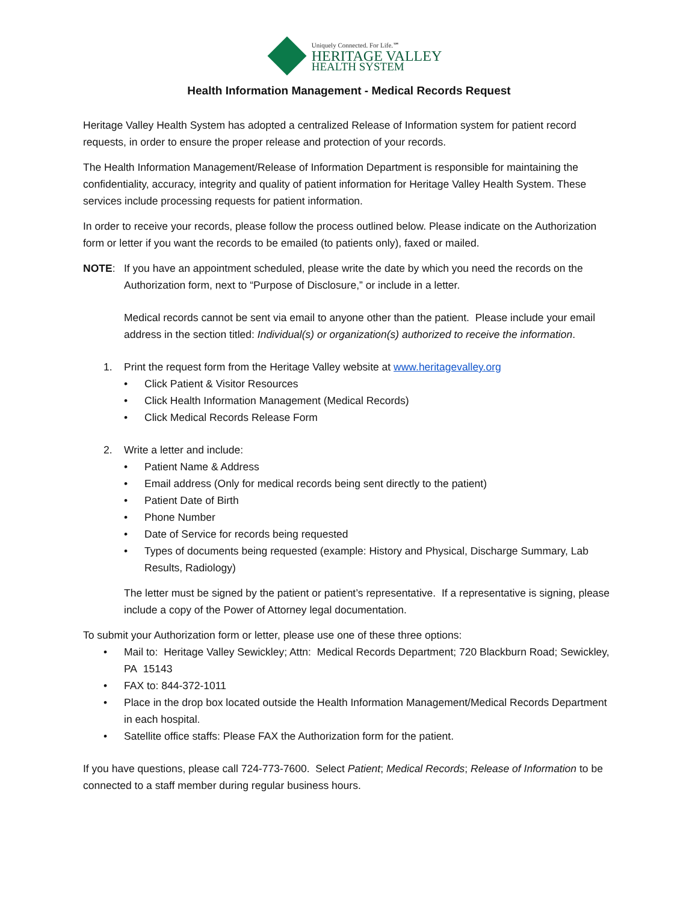Uniquely Connected. For Life.℠
HERITAGE VALLEY
HEALTH SYSTEM
Health Information Management - Medical Records Request
Heritage Valley Health System has adopted a centralized Release of Information system for patient record requests, in order to ensure the proper release and protection of your records.
The Health Information Management/Release of Information Department is responsible for maintaining the confidentiality, accuracy, integrity and quality of patient information for Heritage Valley Health System. These services include processing requests for patient information.
In order to receive your records, please follow the process outlined below. Please indicate on the Authorization form or letter if you want the records to be emailed (to patients only), faxed or mailed.
NOTE: If you have an appointment scheduled, please write the date by which you need the records on the Authorization form, next to “Purpose of Disclosure,” or include in a letter.
Medical records cannot be sent via email to anyone other than the patient. Please include your email address in the section titled: Individual(s) or organization(s) authorized to receive the information.
1. Print the request form from the Heritage Valley website at www.heritagevalley.org
• Click Patient & Visitor Resources
• Click Health Information Management (Medical Records)
• Click Medical Records Release Form
2. Write a letter and include:
• Patient Name & Address
• Email address (Only for medical records being sent directly to the patient)
• Patient Date of Birth
• Phone Number
• Date of Service for records being requested
• Types of documents being requested (example: History and Physical, Discharge Summary, Lab Results, Radiology)
The letter must be signed by the patient or patient’s representative. If a representative is signing, please include a copy of the Power of Attorney legal documentation.
To submit your Authorization form or letter, please use one of these three options:
• Mail to: Heritage Valley Sewickley; Attn: Medical Records Department; 720 Blackburn Road; Sewickley, PA 15143
• FAX to: 844-372-1011
• Place in the drop box located outside the Health Information Management/Medical Records Department in each hospital.
• Satellite office staffs: Please FAX the Authorization form for the patient.
If you have questions, please call 724-773-7600. Select Patient; Medical Records; Release of Information to be connected to a staff member during regular business hours.